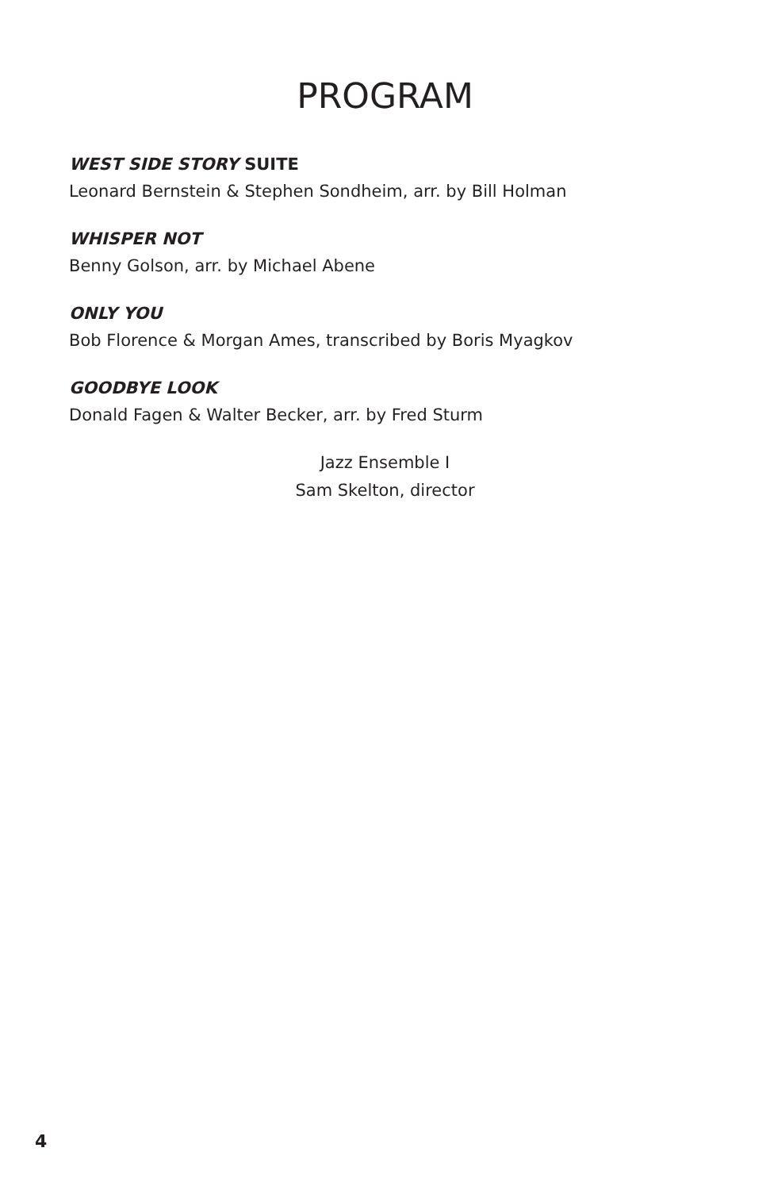PROGRAM
WEST SIDE STORY SUITE
Leonard Bernstein & Stephen Sondheim, arr. by Bill Holman
WHISPER NOT
Benny Golson, arr. by Michael Abene
ONLY YOU
Bob Florence & Morgan Ames, transcribed by Boris Myagkov
GOODBYE LOOK
Donald Fagen & Walter Becker, arr. by Fred Sturm
Jazz Ensemble I
Sam Skelton, director
4